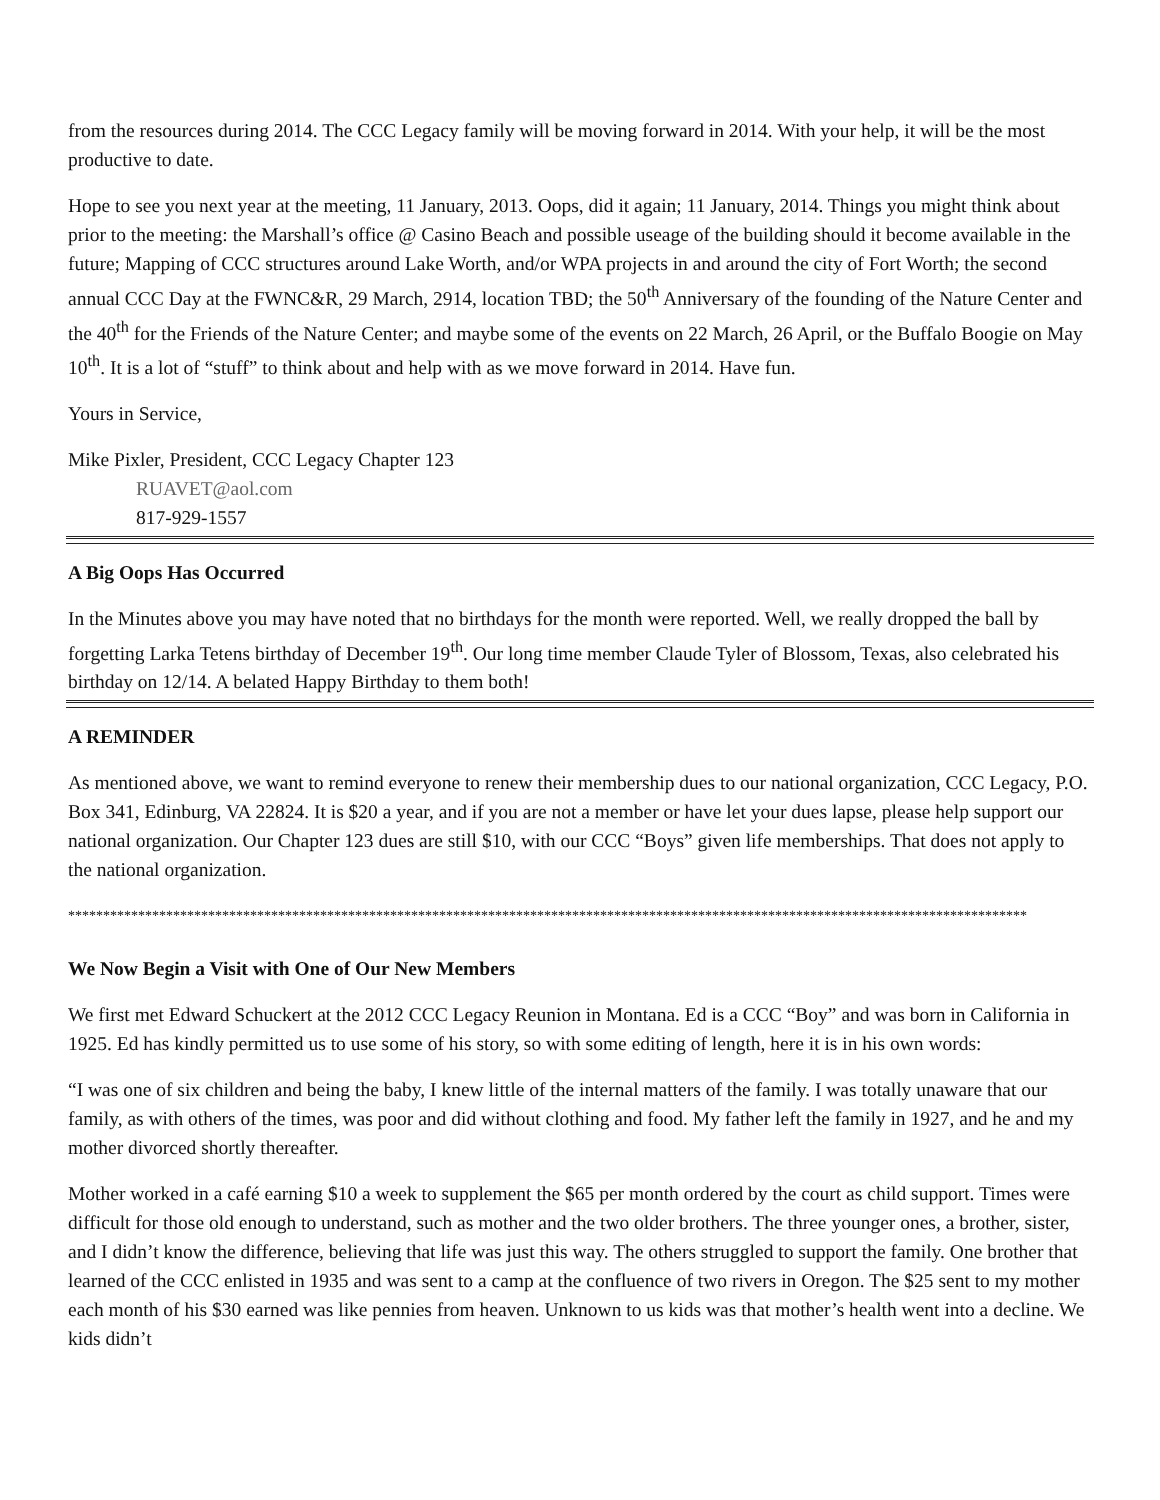from the resources during 2014. The CCC Legacy family will be moving forward in 2014. With your help, it will be the most productive to date.
Hope to see you next year at the meeting, 11 January, 2013. Oops, did it again; 11 January, 2014. Things you might think about prior to the meeting: the Marshall’s office @ Casino Beach and possible useage of the building should it become available in the future; Mapping of CCC structures around Lake Worth, and/or WPA projects in and around the city of Fort Worth; the second annual CCC Day at the FWNC&R, 29 March, 2914, location TBD; the 50<sup>th</sup> Anniversary of the founding of the Nature Center and the 40<sup>th</sup> for the Friends of the Nature Center; and maybe some of the events on 22 March, 26 April, or the Buffalo Boogie on May 10<sup>th</sup>. It is a lot of “stuff” to think about and help with as we move forward in 2014. Have fun.
Yours in Service,
Mike Pixler, President, CCC Legacy Chapter 123
RUAVET@aol.com
817-929-1557
A Big Oops Has Occurred
In the Minutes above you may have noted that no birthdays for the month were reported. Well, we really dropped the ball by forgetting Larka Tetens birthday of December 19<sup>th</sup>. Our long time member Claude Tyler of Blossom, Texas, also celebrated his birthday on 12/14. A belated Happy Birthday to them both!
A REMINDER
As mentioned above, we want to remind everyone to renew their membership dues to our national organization, CCC Legacy, P.O. Box 341, Edinburg, VA 22824. It is $20 a year, and if you are not a member or have let your dues lapse, please help support our national organization. Our Chapter 123 dues are still $10, with our CCC “Boys” given life memberships. That does not apply to the national organization.
*****************************************************************************************************************************************
We Now Begin a Visit with One of Our New Members
We first met Edward Schuckert at the 2012 CCC Legacy Reunion in Montana. Ed is a CCC “Boy” and was born in California in 1925. Ed has kindly permitted us to use some of his story, so with some editing of length, here it is in his own words:
“I was one of six children and being the baby, I knew little of the internal matters of the family. I was totally unaware that our family, as with others of the times, was poor and did without clothing and food. My father left the family in 1927, and he and my mother divorced shortly thereafter.
Mother worked in a café earning $10 a week to supplement the $65 per month ordered by the court as child support. Times were difficult for those old enough to understand, such as mother and the two older brothers. The three younger ones, a brother, sister, and I didn’t know the difference, believing that life was just this way. The others struggled to support the family. One brother that learned of the CCC enlisted in 1935 and was sent to a camp at the confluence of two rivers in Oregon. The $25 sent to my mother each month of his $30 earned was like pennies from heaven. Unknown to us kids was that mother’s health went into a decline. We kids didn’t